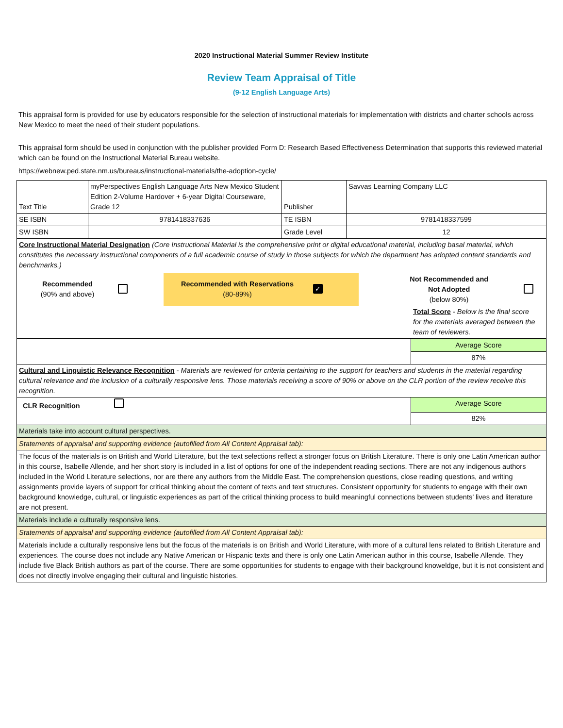2020 Instructional Material Summer Review Institute
Review Team Appraisal of Title
(9-12 English Language Arts)
This appraisal form is provided for use by educators responsible for the selection of instructional materials for implementation with districts and charter schools across New Mexico to meet the need of their student populations.
This appraisal form should be used in conjunction with the publisher provided Form D: Research Based Effectiveness Determination that supports this reviewed material which can be found on the Instructional Material Bureau website.
https://webnew.ped.state.nm.us/bureaus/instructional-materials/the-adoption-cycle/
| Text Title | myPerspectives English Language Arts New Mexico Student Edition 2-Volume Hardover + 6-year Digital Courseware, Grade 12 | Publisher | Savvas Learning Company LLC |
| SE ISBN | 9781418337636 | TE ISBN | 9781418337599 |
| SW ISBN | | Grade Level | 12 |
| Core Instructional Material Designation (Core Instructional Material is the comprehensive print or digital educational material, including basal material, which constitutes the necessary instructional components of a full academic course of study in those subjects for which the department has adopted content standards and benchmarks.) / Recommended (90% and above) / / Recommended with Reservations (80-89%) / ✓ / Not Recommended and Not Adopted (below 80%) / / Total Score - Below is the final score for the materials averaged between the team of reviewers. | | | |
| | Average Score |
| | 87% |
| Cultural and Linguistic Relevance Recognition - Materials are reviewed for criteria pertaining to the support for teachers and students in the material regarding cultural relevance and the inclusion of a culturally responsive lens. Those materials receiving a score of 90% or above on the CLR portion of the review receive this recognition. | |
| CLR Recognition | Average Score |
| | 82% |
| Materials take into account cultural perspectives. | |
| Statements of appraisal and supporting evidence (autofilled from All Content Appraisal tab): | |
| The focus of the materials is on British and World Literature, but the text selections reflect a stronger focus on British Literature. There is only one Latin American author in this course, Isabelle Allende, and her short story is included in a list of options for one of the independent reading sections. There are not any indigenous authors included in the World Literature selections, nor are there any authors from the Middle East. The comprehension questions, close reading questions, and writing assignments provide layers of support for critical thinking about the content of texts and text structures. Consistent opportunity for students to engage with their own background knowledge, cultural, or linguistic experiences as part of the critical thinking process to build meaningful connections between students’ lives and literature are not present. | |
| Materials include a culturally responsive lens. | |
| Statements of appraisal and supporting evidence (autofilled from All Content Appraisal tab): | |
| Materials include a culturally responsive lens but the focus of the materials is on British and World Literature, with more of a cultural lens related to British Literature and experiences. The course does not include any Native American or Hispanic texts and there is only one Latin American author in this course, Isabelle Allende. They include five Black British authors as part of the course. There are some opportunities for students to engage with their background knoweldge, but it is not consistent and does not directly involve engaging their cultural and linguistic histories. | |